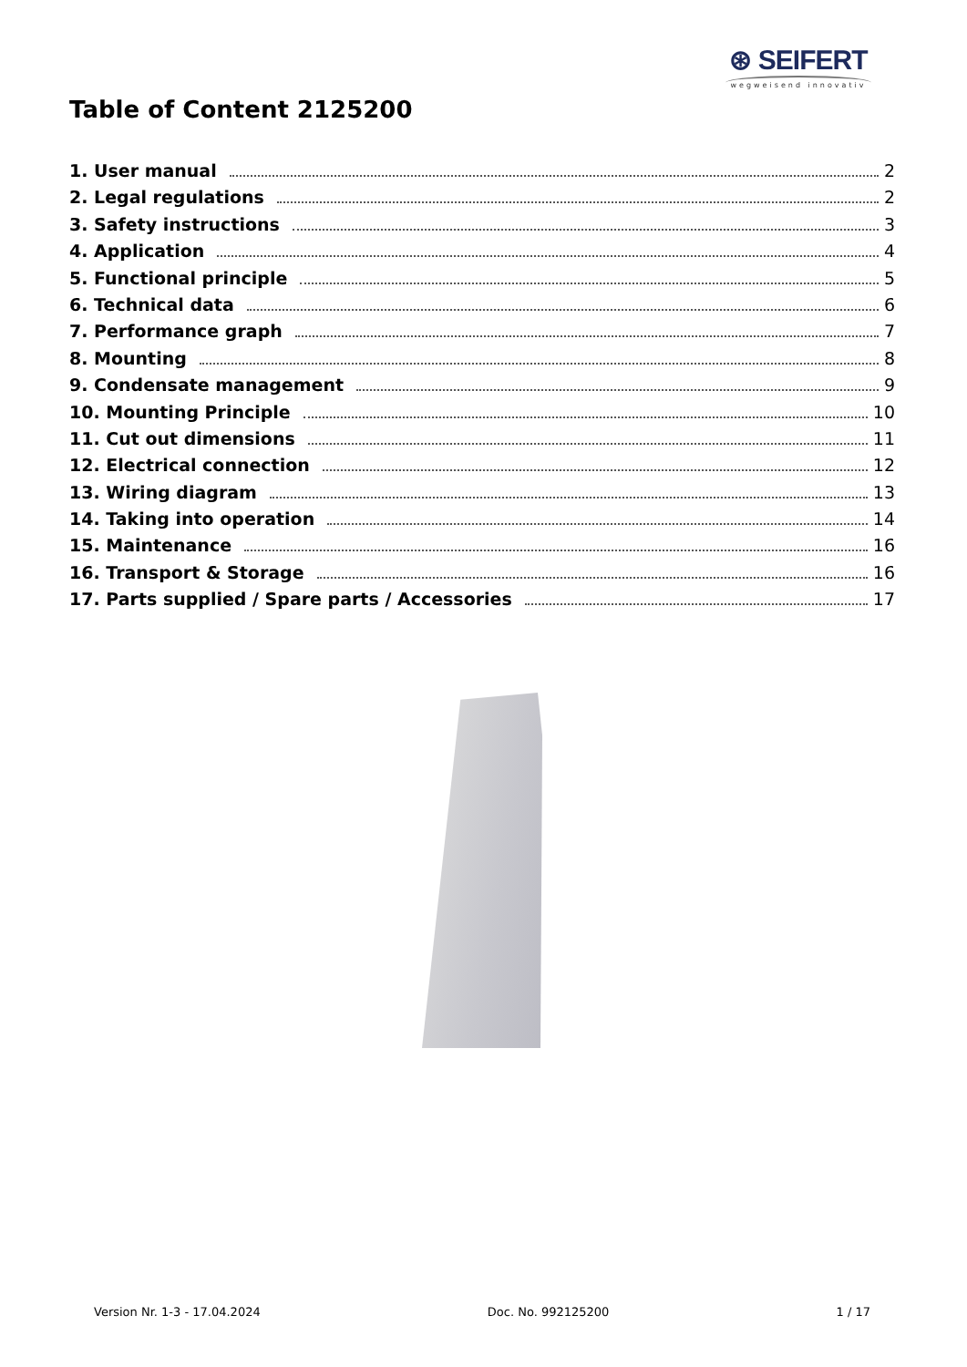⊛ SEIFERT
wegweisend innovativ
Table of Content 2125200
1. User manual 2
2. Legal regulations 2
3. Safety instructions 3
4. Application 4
5. Functional principle 5
6. Technical data 6
7. Performance graph 7
8. Mounting 8
9. Condensate management 9
10. Mounting Principle 10
11. Cut out dimensions 11
12. Electrical connection 12
13. Wiring diagram 13
14. Taking into operation 14
15. Maintenance 16
16. Transport & Storage 16
17. Parts supplied / Spare parts / Accessories 17
Version Nr. 1-3 - 17.04.2024 Doc. No. 992125200 1 / 17